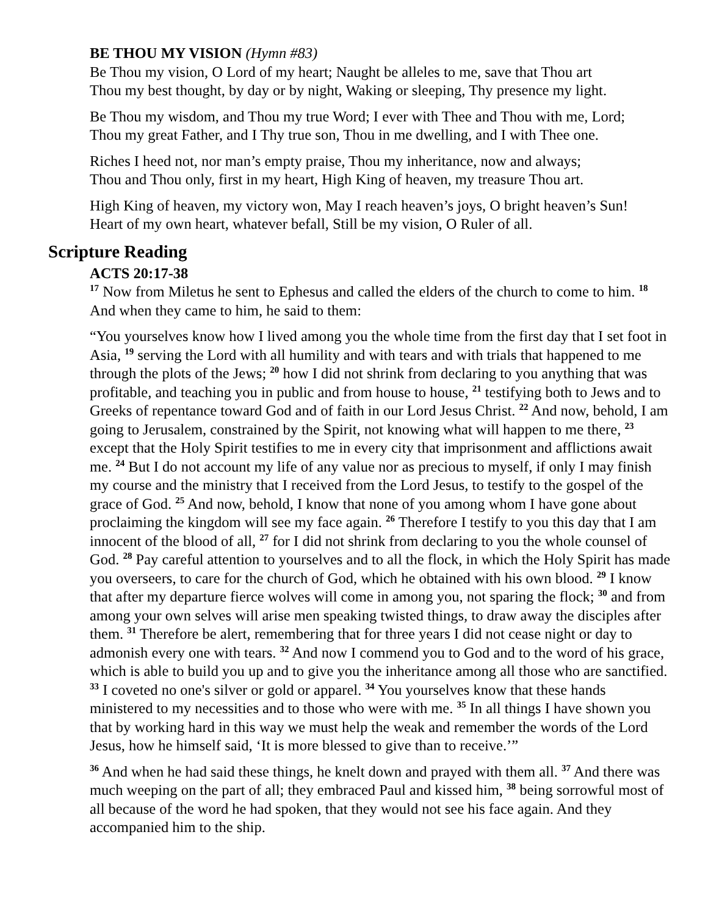BE THOU MY VISION (Hymn #83)
Be Thou my vision, O Lord of my heart; Naught be alleles to me, save that Thou art
Thou my best thought, by day or by night, Waking or sleeping, Thy presence my light.
Be Thou my wisdom, and Thou my true Word; I ever with Thee and Thou with me, Lord;
Thou my great Father, and I Thy true son, Thou in me dwelling, and I with Thee one.
Riches I heed not, nor man’s empty praise, Thou my inheritance, now and always;
Thou and Thou only, first in my heart, High King of heaven, my treasure Thou art.
High King of heaven, my victory won, May I reach heaven’s joys, O bright heaven’s Sun!
Heart of my own heart, whatever befall, Still be my vision, O Ruler of all.
Scripture Reading
ACTS 20:17-38
<sup>17</sup> Now from Miletus he sent to Ephesus and called the elders of the church to come to him. <sup>18</sup> And when they came to him, he said to them:
“You yourselves know how I lived among you the whole time from the first day that I set foot in Asia, <sup>19</sup> serving the Lord with all humility and with tears and with trials that happened to me through the plots of the Jews; <sup>20</sup> how I did not shrink from declaring to you anything that was profitable, and teaching you in public and from house to house, <sup>21</sup> testifying both to Jews and to Greeks of repentance toward God and of faith in our Lord Jesus Christ. <sup>22</sup> And now, behold, I am going to Jerusalem, constrained by the Spirit, not knowing what will happen to me there, <sup>23</sup> except that the Holy Spirit testifies to me in every city that imprisonment and afflictions await me. <sup>24</sup> But I do not account my life of any value nor as precious to myself, if only I may finish my course and the ministry that I received from the Lord Jesus, to testify to the gospel of the grace of God. <sup>25</sup> And now, behold, I know that none of you among whom I have gone about proclaiming the kingdom will see my face again. <sup>26</sup> Therefore I testify to you this day that I am innocent of the blood of all, <sup>27</sup> for I did not shrink from declaring to you the whole counsel of God. <sup>28</sup> Pay careful attention to yourselves and to all the flock, in which the Holy Spirit has made you overseers, to care for the church of God, which he obtained with his own blood. <sup>29</sup> I know that after my departure fierce wolves will come in among you, not sparing the flock; <sup>30</sup> and from among your own selves will arise men speaking twisted things, to draw away the disciples after them. <sup>31</sup> Therefore be alert, remembering that for three years I did not cease night or day to admonish every one with tears. <sup>32</sup> And now I commend you to God and to the word of his grace, which is able to build you up and to give you the inheritance among all those who are sanctified. <sup>33</sup> I coveted no one's silver or gold or apparel. <sup>34</sup> You yourselves know that these hands ministered to my necessities and to those who were with me. <sup>35</sup> In all things I have shown you that by working hard in this way we must help the weak and remember the words of the Lord Jesus, how he himself said, ‘It is more blessed to give than to receive.’”
<sup>36</sup> And when he had said these things, he knelt down and prayed with them all. <sup>37</sup> And there was much weeping on the part of all; they embraced Paul and kissed him, <sup>38</sup> being sorrowful most of all because of the word he had spoken, that they would not see his face again. And they accompanied him to the ship.